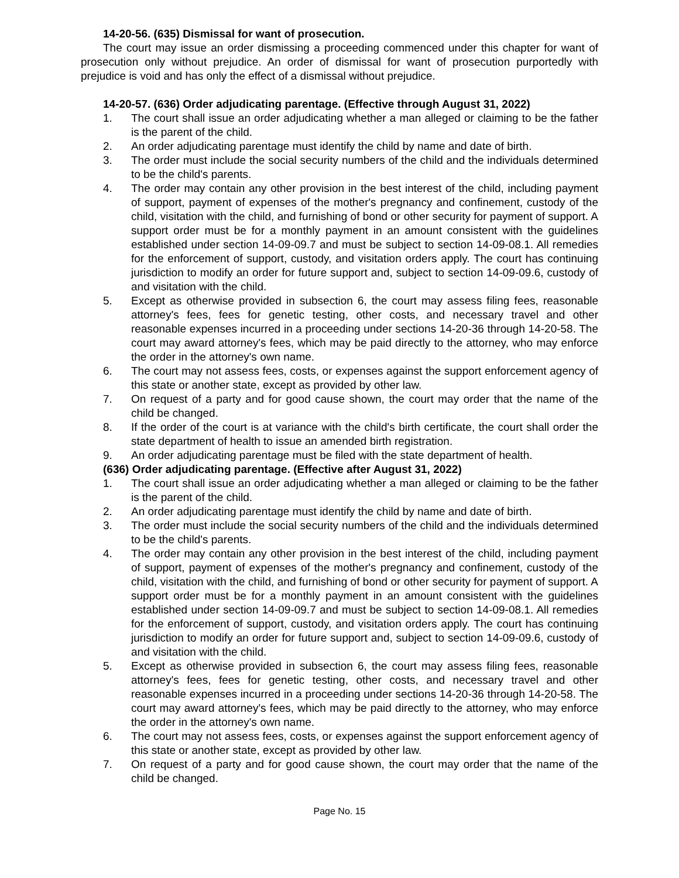14-20-56. (635) Dismissal for want of prosecution.
The court may issue an order dismissing a proceeding commenced under this chapter for want of prosecution only without prejudice. An order of dismissal for want of prosecution purportedly with prejudice is void and has only the effect of a dismissal without prejudice.
14-20-57. (636) Order adjudicating parentage. (Effective through August 31, 2022)
1. The court shall issue an order adjudicating whether a man alleged or claiming to be the father is the parent of the child.
2. An order adjudicating parentage must identify the child by name and date of birth.
3. The order must include the social security numbers of the child and the individuals determined to be the child's parents.
4. The order may contain any other provision in the best interest of the child, including payment of support, payment of expenses of the mother's pregnancy and confinement, custody of the child, visitation with the child, and furnishing of bond or other security for payment of support. A support order must be for a monthly payment in an amount consistent with the guidelines established under section 14-09-09.7 and must be subject to section 14-09-08.1. All remedies for the enforcement of support, custody, and visitation orders apply. The court has continuing jurisdiction to modify an order for future support and, subject to section 14-09-09.6, custody of and visitation with the child.
5. Except as otherwise provided in subsection 6, the court may assess filing fees, reasonable attorney's fees, fees for genetic testing, other costs, and necessary travel and other reasonable expenses incurred in a proceeding under sections 14-20-36 through 14-20-58. The court may award attorney's fees, which may be paid directly to the attorney, who may enforce the order in the attorney's own name.
6. The court may not assess fees, costs, or expenses against the support enforcement agency of this state or another state, except as provided by other law.
7. On request of a party and for good cause shown, the court may order that the name of the child be changed.
8. If the order of the court is at variance with the child's birth certificate, the court shall order the state department of health to issue an amended birth registration.
9. An order adjudicating parentage must be filed with the state department of health.
(636) Order adjudicating parentage. (Effective after August 31, 2022)
1. The court shall issue an order adjudicating whether a man alleged or claiming to be the father is the parent of the child.
2. An order adjudicating parentage must identify the child by name and date of birth.
3. The order must include the social security numbers of the child and the individuals determined to be the child's parents.
4. The order may contain any other provision in the best interest of the child, including payment of support, payment of expenses of the mother's pregnancy and confinement, custody of the child, visitation with the child, and furnishing of bond or other security for payment of support. A support order must be for a monthly payment in an amount consistent with the guidelines established under section 14-09-09.7 and must be subject to section 14-09-08.1. All remedies for the enforcement of support, custody, and visitation orders apply. The court has continuing jurisdiction to modify an order for future support and, subject to section 14-09-09.6, custody of and visitation with the child.
5. Except as otherwise provided in subsection 6, the court may assess filing fees, reasonable attorney's fees, fees for genetic testing, other costs, and necessary travel and other reasonable expenses incurred in a proceeding under sections 14-20-36 through 14-20-58. The court may award attorney's fees, which may be paid directly to the attorney, who may enforce the order in the attorney's own name.
6. The court may not assess fees, costs, or expenses against the support enforcement agency of this state or another state, except as provided by other law.
7. On request of a party and for good cause shown, the court may order that the name of the child be changed.
Page No. 15